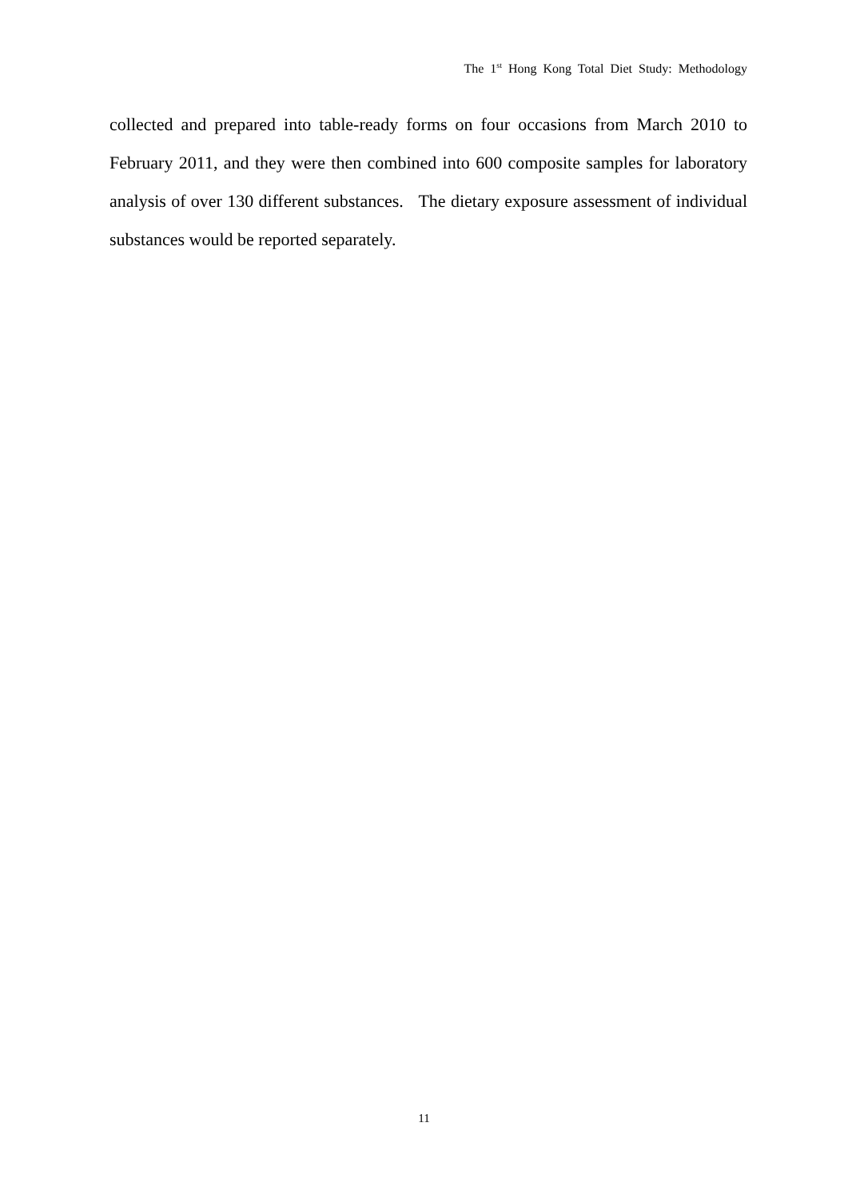The 1<sup>st</sup> Hong Kong Total Diet Study: Methodology
collected and prepared into table-ready forms on four occasions from March 2010 to February 2011, and they were then combined into 600 composite samples for laboratory analysis of over 130 different substances. The dietary exposure assessment of individual substances would be reported separately.
11